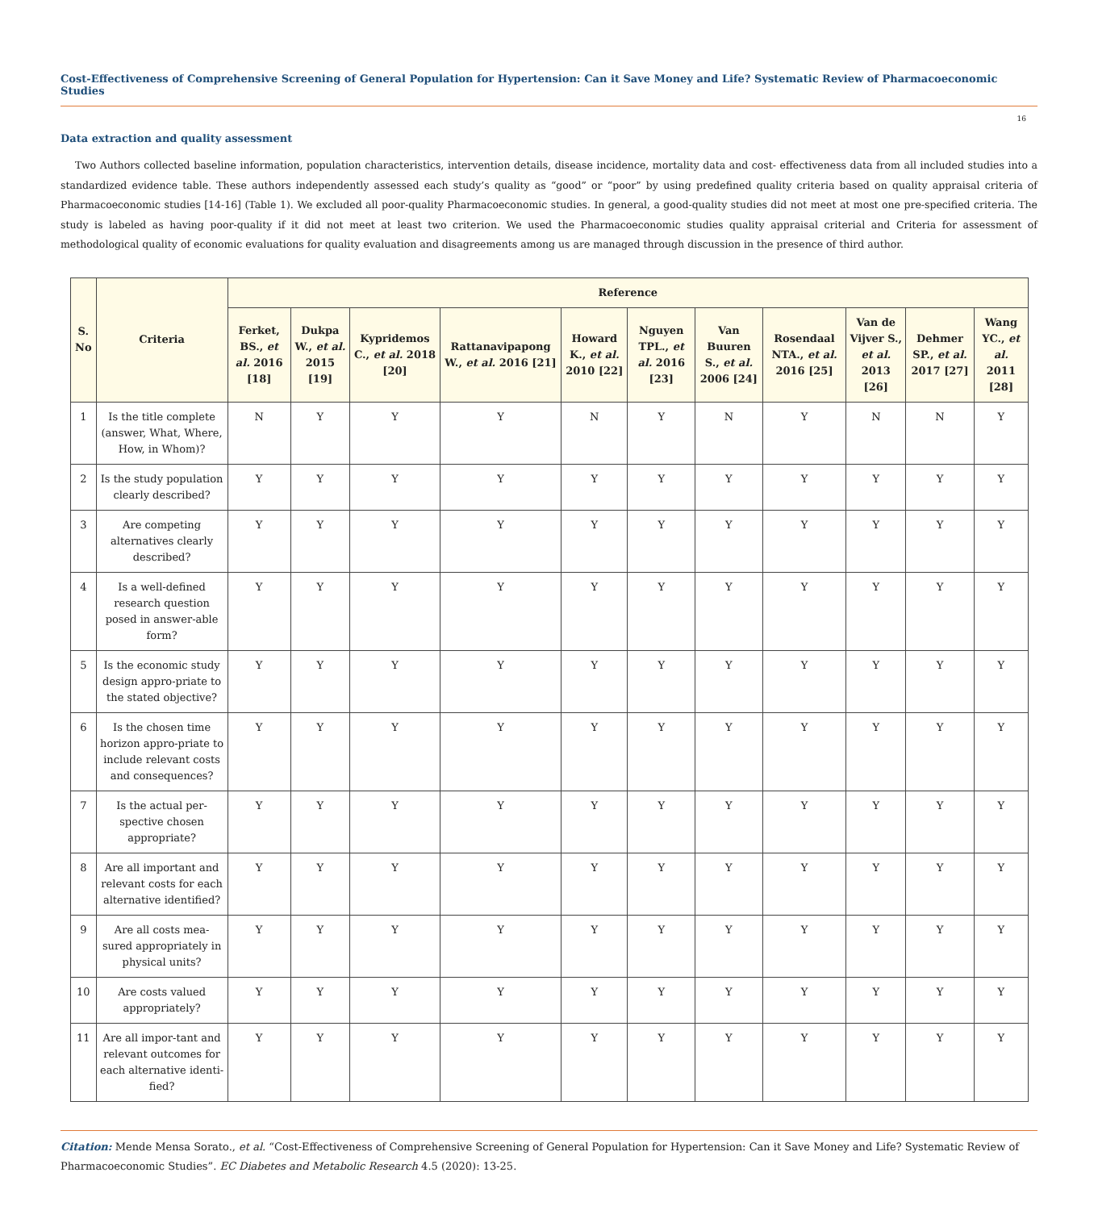Cost-Effectiveness of Comprehensive Screening of General Population for Hypertension: Can it Save Money and Life? Systematic Review of Pharmacoeconomic Studies
16
Data extraction and quality assessment
Two Authors collected baseline information, population characteristics, intervention details, disease incidence, mortality data and cost- effectiveness data from all included studies into a standardized evidence table. These authors independently assessed each study’s quality as “good” or “poor” by using predefined quality criteria based on quality appraisal criteria of Pharmacoeconomic studies [14-16] (Table 1). We excluded all poor-quality Pharmacoeconomic studies. In general, a good-quality studies did not meet at most one pre-specified criteria. The study is labeled as having poor-quality if it did not meet at least two criterion. We used the Pharmacoeconomic studies quality appraisal criterial and Criteria for assessment of methodological quality of economic evaluations for quality evaluation and disagreements among us are managed through discussion in the presence of third author.
| S. No | Criteria | Reference | | | | | | | | | | |
| --- | --- | --- | --- | --- | --- | --- | --- | --- | --- | --- | --- | --- |
| | | Ferket, BS., et al. 2016 [18] | Dukpa W., et al. 2015 [19] | Kypridemos C., et al. 2018 [20] | Rattanavipapong W., et al. 2016 [21] | Howard K., et al. 2010 [22] | Nguyen TPL., et al. 2016 [23] | Van Buuren S., et al. 2006 [24] | Rosendaal NTA., et al. 2016 [25] | Van de Vijver S., et al. 2013 [26] | Dehmer SP., et al. 2017 [27] | Wang YC., et al. 2011 [28] |
| 1 | Is the title complete (answer, What, Where, How, in Whom)? | N | Y | Y | Y | N | Y | N | Y | N | N | Y |
| 2 | Is the study population clearly described? | Y | Y | Y | Y | Y | Y | Y | Y | Y | Y | Y |
| 3 | Are competing alternatives clearly described? | Y | Y | Y | Y | Y | Y | Y | Y | Y | Y | Y |
| 4 | Is a well-defined research question posed in answer-able form? | Y | Y | Y | Y | Y | Y | Y | Y | Y | Y | Y |
| 5 | Is the economic study design appro-priate to the stated objective? | Y | Y | Y | Y | Y | Y | Y | Y | Y | Y | Y |
| 6 | Is the chosen time horizon appro-priate to include relevant costs and consequences? | Y | Y | Y | Y | Y | Y | Y | Y | Y | Y | Y |
| 7 | Is the actual per-spective chosen appropriate? | Y | Y | Y | Y | Y | Y | Y | Y | Y | Y | Y |
| 8 | Are all important and relevant costs for each alternative identified? | Y | Y | Y | Y | Y | Y | Y | Y | Y | Y | Y |
| 9 | Are all costs mea-sured appropriately in physical units? | Y | Y | Y | Y | Y | Y | Y | Y | Y | Y | Y |
| 10 | Are costs valued appropriately? | Y | Y | Y | Y | Y | Y | Y | Y | Y | Y | Y |
| 11 | Are all impor-tant and relevant outcomes for each alternative identi-fied? | Y | Y | Y | Y | Y | Y | Y | Y | Y | Y | Y |
Citation: Mende Mensa Sorato., et al. “Cost-Effectiveness of Comprehensive Screening of General Population for Hypertension: Can it Save Money and Life? Systematic Review of Pharmacoeconomic Studies”. EC Diabetes and Metabolic Research 4.5 (2020): 13-25.